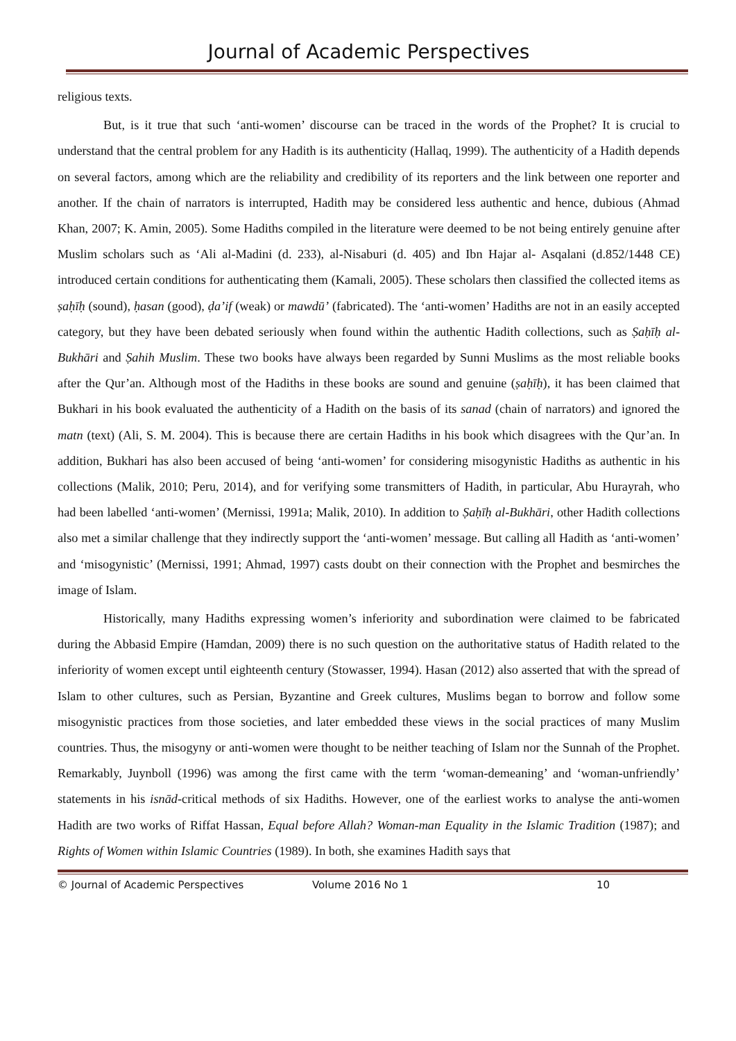Journal of Academic Perspectives
religious texts.
But, is it true that such ‘anti-women’ discourse can be traced in the words of the Prophet? It is crucial to understand that the central problem for any Hadith is its authenticity (Hallaq, 1999). The authenticity of a Hadith depends on several factors, among which are the reliability and credibility of its reporters and the link between one reporter and another. If the chain of narrators is interrupted, Hadith may be considered less authentic and hence, dubious (Ahmad Khan, 2007; K. Amin, 2005). Some Hadiths compiled in the literature were deemed to be not being entirely genuine after Muslim scholars such as ‘Ali al-Madini (d. 233), al-Nisaburi (d. 405) and Ibn Hajar al- Asqalani (d.852/1448 CE) introduced certain conditions for authenticating them (Kamali, 2005). These scholars then classified the collected items as ṣaḥīḥ (sound), ḥasan (good), ḍa’if (weak) or mawdū’ (fabricated). The ‘anti-women’ Hadiths are not in an easily accepted category, but they have been debated seriously when found within the authentic Hadith collections, such as Ṣaḥīḥ al- Bukhāri and Ṣahih Muslim. These two books have always been regarded by Sunni Muslims as the most reliable books after the Qur’an. Although most of the Hadiths in these books are sound and genuine (ṣaḥīḥ), it has been claimed that Bukhari in his book evaluated the authenticity of a Hadith on the basis of its sanad (chain of narrators) and ignored the matn (text) (Ali, S. M. 2004). This is because there are certain Hadiths in his book which disagrees with the Qur’an. In addition, Bukhari has also been accused of being ‘anti-women’ for considering misogynistic Hadiths as authentic in his collections (Malik, 2010; Peru, 2014), and for verifying some transmitters of Hadith, in particular, Abu Hurayrah, who had been labelled ‘anti-women’ (Mernissi, 1991a; Malik, 2010). In addition to Ṣaḥīḥ al-Bukhāri, other Hadith collections also met a similar challenge that they indirectly support the ‘anti-women’ message. But calling all Hadith as ‘anti-women’ and ‘misogynistic’ (Mernissi, 1991; Ahmad, 1997) casts doubt on their connection with the Prophet and besmirches the image of Islam.
Historically, many Hadiths expressing women’s inferiority and subordination were claimed to be fabricated during the Abbasid Empire (Hamdan, 2009) there is no such question on the authoritative status of Hadith related to the inferiority of women except until eighteenth century (Stowasser, 1994). Hasan (2012) also asserted that with the spread of Islam to other cultures, such as Persian, Byzantine and Greek cultures, Muslims began to borrow and follow some misogynistic practices from those societies, and later embedded these views in the social practices of many Muslim countries. Thus, the misogyny or anti-women were thought to be neither teaching of Islam nor the Sunnah of the Prophet. Remarkably, Juynboll (1996) was among the first came with the term ‘woman-demeaning’ and ‘woman-unfriendly’ statements in his isnād-critical methods of six Hadiths. However, one of the earliest works to analyse the anti-women Hadith are two works of Riffat Hassan, Equal before Allah? Woman-man Equality in the Islamic Tradition (1987); and Rights of Women within Islamic Countries (1989). In both, she examines Hadith says that
© Journal of Academic Perspectives Volume 2016 No 1 10